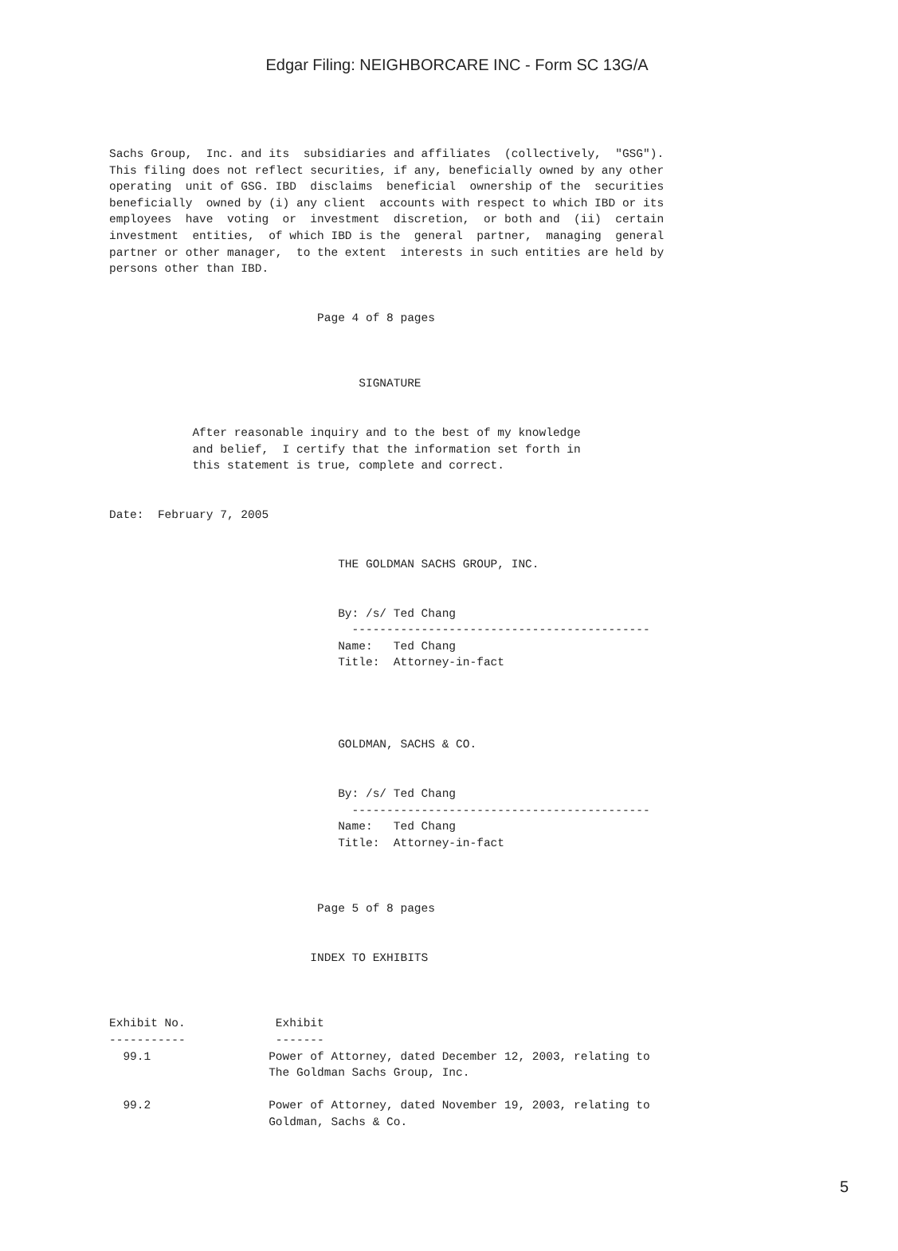Edgar Filing: NEIGHBORCARE INC - Form SC 13G/A
Sachs Group,  Inc. and its  subsidiaries and affiliates  (collectively,  "GSG").
This filing does not reflect securities, if any, beneficially owned by any other
operating  unit of GSG. IBD  disclaims  beneficial  ownership of the  securities
beneficially  owned by (i) any client  accounts with respect to which IBD or its
employees  have  voting  or  investment  discretion,  or both and  (ii)  certain
investment  entities,  of which IBD is the  general  partner,  managing  general
partner or other manager,  to the extent  interests in such entities are held by
persons other than IBD.


                              Page 4 of 8 pages



                                    SIGNATURE


            After reasonable inquiry and to the best of my knowledge
            and belief,  I certify that the information set forth in
            this statement is true, complete and correct.


Date:  February 7, 2005


                                 THE GOLDMAN SACHS GROUP, INC.


                                 By: /s/ Ted Chang
                                   -------------------------------------------
                                 Name:   Ted Chang
                                 Title:  Attorney-in-fact




                                 GOLDMAN, SACHS & CO.


                                 By: /s/ Ted Chang
                                   -------------------------------------------
                                 Name:   Ted Chang
                                 Title:  Attorney-in-fact



                              Page 5 of 8 pages


                             INDEX TO EXHIBITS



Exhibit No.             Exhibit
-----------             -------
  99.1                 Power of Attorney, dated December 12, 2003, relating to
                       The Goldman Sachs Group, Inc.

  99.2                 Power of Attorney, dated November 19, 2003, relating to
                       Goldman, Sachs & Co.
5